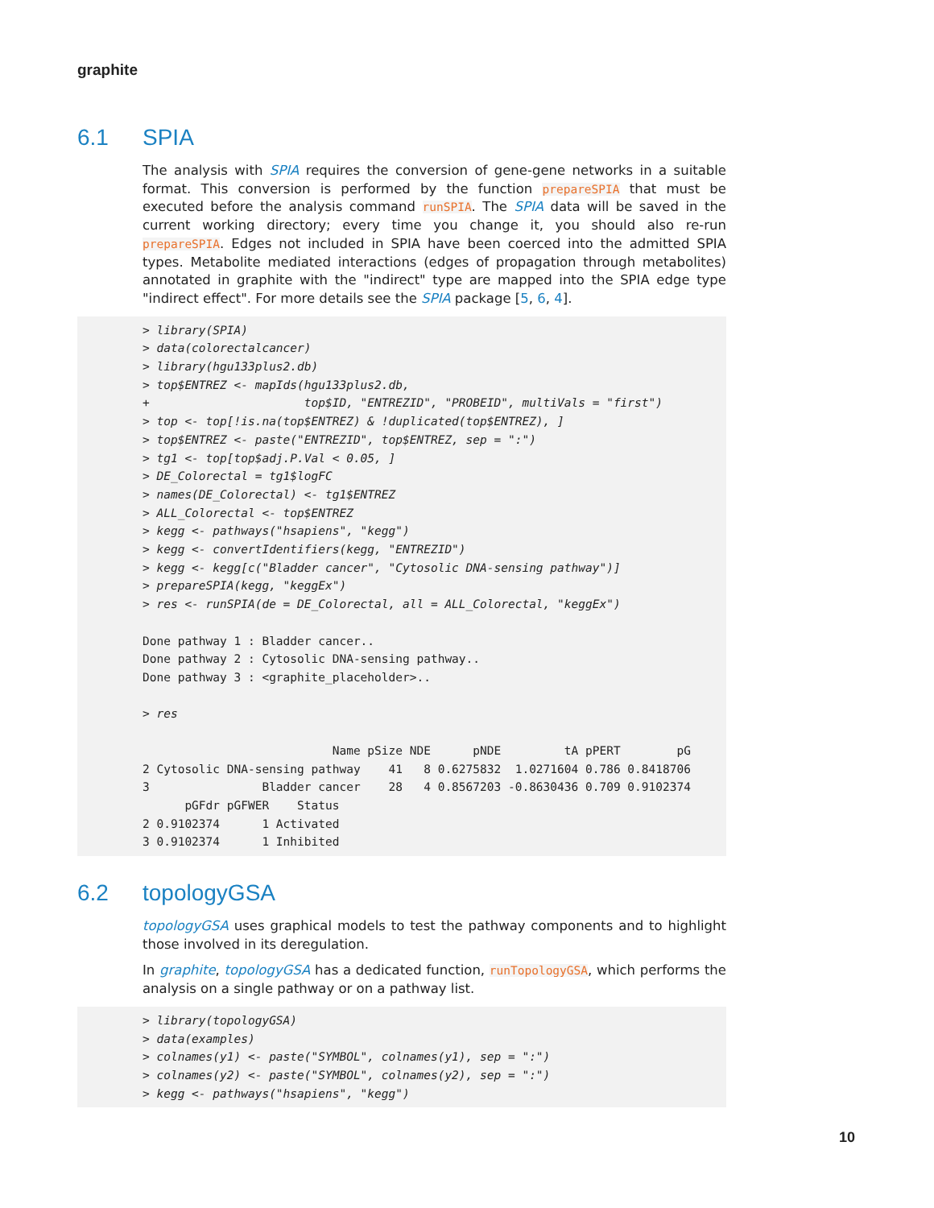graphite
6.1 SPIA
The analysis with SPIA requires the conversion of gene-gene networks in a suitable format. This conversion is performed by the function prepareSPIA that must be executed before the analysis command runSPIA. The SPIA data will be saved in the current working directory; every time you change it, you should also re-run prepareSPIA. Edges not included in SPIA have been coerced into the admitted SPIA types. Metabolite mediated interactions (edges of propagation through metabolites) annotated in graphite with the "indirect" type are mapped into the SPIA edge type "indirect effect". For more details see the SPIA package [5, 6, 4].
> library(SPIA)
> data(colorectalcancer)
> library(hgu133plus2.db)
> top$ENTREZ <- mapIds(hgu133plus2.db,
+                      top$ID, "ENTREZID", "PROBEID", multiVals = "first")
> top <- top[!is.na(top$ENTREZ) & !duplicated(top$ENTREZ), ]
> top$ENTREZ <- paste("ENTREZID", top$ENTREZ, sep = ":")
> tg1 <- top[top$adj.P.Val < 0.05, ]
> DE_Colorectal = tg1$logFC
> names(DE_Colorectal) <- tg1$ENTREZ
> ALL_Colorectal <- top$ENTREZ
> kegg <- pathways("hsapiens", "kegg")
> kegg <- convertIdentifiers(kegg, "ENTREZID")
> kegg <- kegg[c("Bladder cancer", "Cytosolic DNA-sensing pathway")]
> prepareSPIA(kegg, "keggEx")
> res <- runSPIA(de = DE_Colorectal, all = ALL_Colorectal, "keggEx")

Done pathway 1 : Bladder cancer..
Done pathway 2 : Cytosolic DNA-sensing pathway..
Done pathway 3 : <graphite_placeholder>..

> res

                           Name pSize NDE      pNDE         tA pPERT        pG
2 Cytosolic DNA-sensing pathway    41   8 0.6275832  1.0271604 0.786 0.8418706
3                Bladder cancer    28   4 0.8567203 -0.8630436 0.709 0.9102374
      pGFdr pGFWER    Status
2 0.9102374      1 Activated
3 0.9102374      1 Inhibited
6.2 topologyGSA
topologyGSA uses graphical models to test the pathway components and to highlight those involved in its deregulation.
In graphite, topologyGSA has a dedicated function, runTopologyGSA, which performs the analysis on a single pathway or on a pathway list.
> library(topologyGSA)
> data(examples)
> colnames(y1) <- paste("SYMBOL", colnames(y1), sep = ":")
> colnames(y2) <- paste("SYMBOL", colnames(y2), sep = ":")
> kegg <- pathways("hsapiens", "kegg")
10